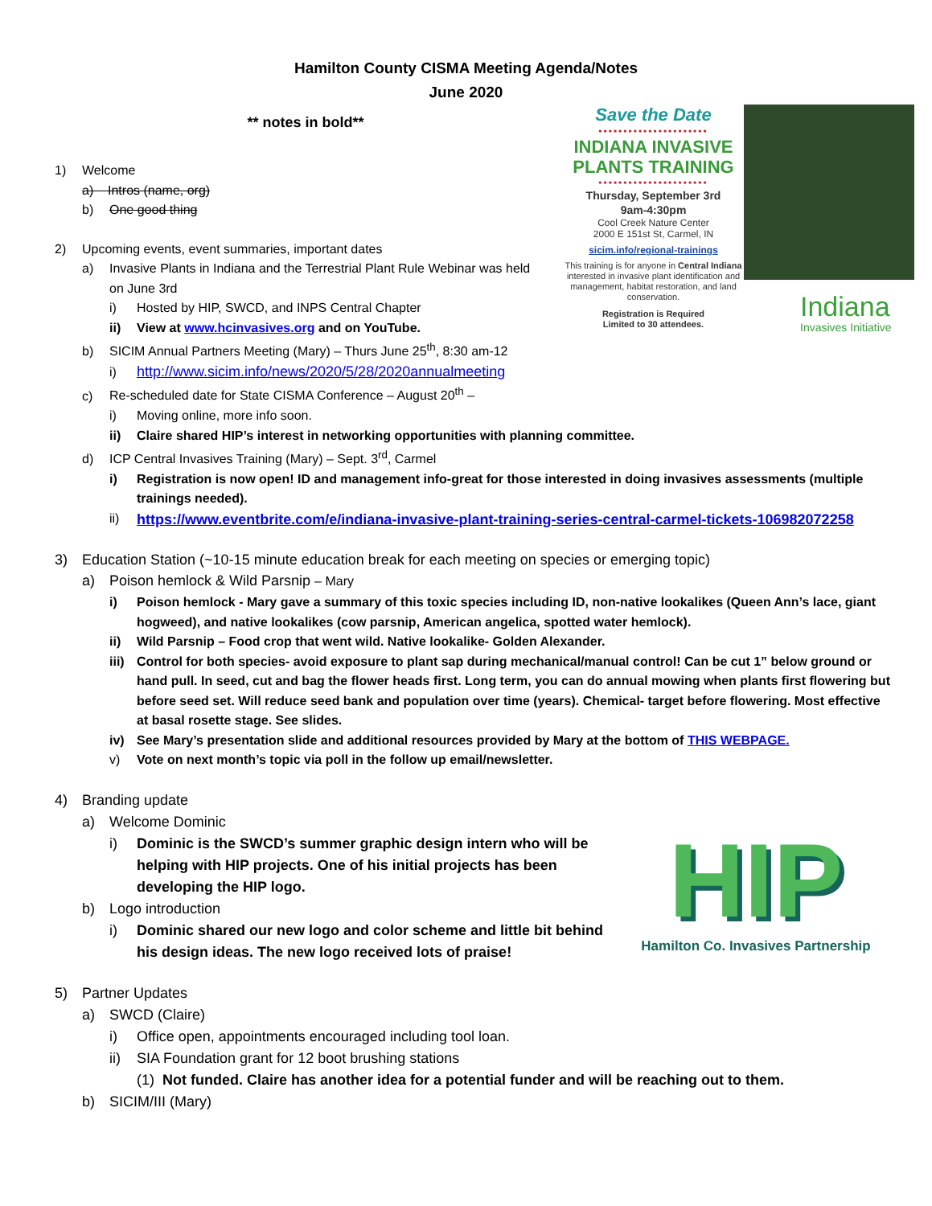Hamilton County CISMA Meeting Agenda/Notes
June 2020
Save the Date
••••••••••••••••••••••
INDIANA INVASIVE PLANTS TRAINING
••••••••••••••••••••••
Thursday, September 3rd
9am-4:30pm
Cool Creek Nature Center
2000 E 151st St, Carmel, IN
sicim.info/regional-trainings
This training is for anyone in Central Indiana interested in invasive plant identification and management, habitat restoration, and land conservation.
Registration is Required
Limited to 30 attendees.
Indiana
Invasives Initiative
** notes in bold**
1) Welcome
a) Intros (name, org)
b) One good thing
2) Upcoming events, event summaries, important dates
a) Invasive Plants in Indiana and the Terrestrial Plant Rule Webinar was held on June 3rd
i) Hosted by HIP, SWCD, and INPS Central Chapter
ii) View at www.hcinvasives.org and on YouTube.
b) SICIM Annual Partners Meeting (Mary) – Thurs June 25<sup>th</sup>, 8:30 am-12
i) http://www.sicim.info/news/2020/5/28/2020annualmeeting
c) Re-scheduled date for State CISMA Conference – August 20<sup>th</sup> –
i) Moving online, more info soon.
ii) Claire shared HIP’s interest in networking opportunities with planning committee.
d) ICP Central Invasives Training (Mary) – Sept. 3<sup>rd</sup>, Carmel
i) Registration is now open! ID and management info-great for those interested in doing invasives assessments (multiple trainings needed).
ii) https://www.eventbrite.com/e/indiana-invasive-plant-training-series-central-carmel-tickets-106982072258
3) Education Station (~10-15 minute education break for each meeting on species or emerging topic)
a) Poison hemlock & Wild Parsnip – Mary
i) Poison hemlock - Mary gave a summary of this toxic species including ID, non-native lookalikes (Queen Ann’s lace, giant hogweed), and native lookalikes (cow parsnip, American angelica, spotted water hemlock).
ii) Wild Parsnip – Food crop that went wild. Native lookalike- Golden Alexander.
iii) Control for both species- avoid exposure to plant sap during mechanical/manual control! Can be cut 1” below ground or hand pull. In seed, cut and bag the flower heads first. Long term, you can do annual mowing when plants first flowering but before seed set. Will reduce seed bank and population over time (years). Chemical- target before flowering. Most effective at basal rosette stage. See slides.
iv) See Mary’s presentation slide and additional resources provided by Mary at the bottom of THIS WEBPAGE.
v) Vote on next month’s topic via poll in the follow up email/newsletter.
4) Branding update
a) Welcome Dominic
i) Dominic is the SWCD’s summer graphic design intern who will be helping with HIP projects. One of his initial projects has been developing the HIP logo.
b) Logo introduction
i) Dominic shared our new logo and color scheme and little bit behind his design ideas. The new logo received lots of praise!
5) Partner Updates
a) SWCD (Claire)
i) Office open, appointments encouraged including tool loan.
ii) SIA Foundation grant for 12 boot brushing stations
(1) Not funded. Claire has another idea for a potential funder and will be reaching out to them.
b) SICIM/III (Mary)
HIP
Hamilton Co. Invasives Partnership